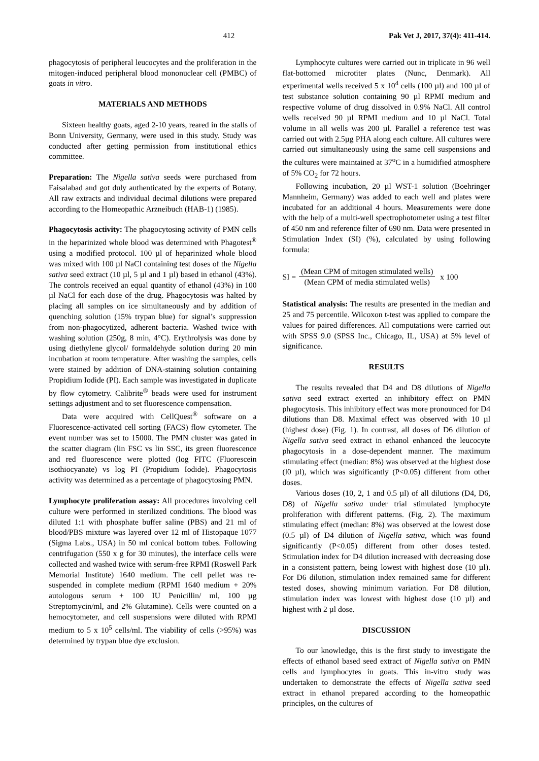412 Pak Vet J, 2017, 37(4): 411-414.
phagocytosis of peripheral leucocytes and the proliferation in the mitogen-induced peripheral blood mononuclear cell (PMBC) of goats in vitro.
MATERIALS AND METHODS
Sixteen healthy goats, aged 2-10 years, reared in the stalls of Bonn University, Germany, were used in this study. Study was conducted after getting permission from institutional ethics committee.
Preparation: The Nigella sativa seeds were purchased from Faisalabad and got duly authenticated by the experts of Botany. All raw extracts and individual decimal dilutions were prepared according to the Homeopathic Arzneibuch (HAB-1) (1985).
Phagocytosis activity: The phagocytosing activity of PMN cells in the heparinized whole blood was determined with Phagotest<sup>®</sup> using a modified protocol. 100 µl of heparinized whole blood was mixed with 100 µl NaCl containing test doses of the Nigella sativa seed extract (10 µl, 5 µl and 1 µl) based in ethanol (43%). The controls received an equal quantity of ethanol (43%) in 100 µl NaCl for each dose of the drug. Phagocytosis was halted by placing all samples on ice simultaneously and by addition of quenching solution (15% trypan blue) for signal’s suppression from non-phagocytized, adherent bacteria. Washed twice with washing solution (250g, 8 min, 4°C). Erythrolysis was done by using diethylene glycol/ formaldehyde solution during 20 min incubation at room temperature. After washing the samples, cells were stained by addition of DNA-staining solution containing Propidium Iodide (PI). Each sample was investigated in duplicate by flow cytometry. Calibrite<sup>®</sup> beads were used for instrument settings adjustment and to set fluorescence compensation.
Data were acquired with CellQuest<sup>®</sup> software on a Fluorescence-activated cell sorting (FACS) flow cytometer. The event number was set to 15000. The PMN cluster was gated in the scatter diagram (lin FSC vs lin SSC, its green fluorescence and red fluorescence were plotted (log FITC (Fluorescein isothiocyanate) vs log PI (Propidium Iodide). Phagocytosis activity was determined as a percentage of phagocytosing PMN.
Lymphocyte proliferation assay: All procedures involving cell culture were performed in sterilized conditions. The blood was diluted 1:1 with phosphate buffer saline (PBS) and 21 ml of blood/PBS mixture was layered over 12 ml of Histopaque 1077 (Sigma Labs., USA) in 50 ml conical bottom tubes. Following centrifugation (550 x g for 30 minutes), the interface cells were collected and washed twice with serum-free RPMI (Roswell Park Memorial Institute) 1640 medium. The cell pellet was re-suspended in complete medium (RPMI 1640 medium + 20% autologous serum + 100 IU Penicillin/ ml, 100 µg Streptomycin/ml, and 2% Glutamine). Cells were counted on a hemocytometer, and cell suspensions were diluted with RPMI medium to 5 x 10<sup>5</sup> cells/ml. The viability of cells (>95%) was determined by trypan blue dye exclusion.
Lymphocyte cultures were carried out in triplicate in 96 well flat-bottomed microtiter plates (Nunc, Denmark). All experimental wells received 5 x 10<sup>4</sup> cells (100 µl) and 100 µl of test substance solution containing 90 µl RPMI medium and respective volume of drug dissolved in 0.9% NaCl. All control wells received 90 µl RPMI medium and 10 µl NaCl. Total volume in all wells was 200 µl. Parallel a reference test was carried out with 2.5µg PHA along each culture. All cultures were carried out simultaneously using the same cell suspensions and the cultures were maintained at 37<sup>o</sup>C in a humidified atmosphere of 5% CO<sub>2</sub> for 72 hours.
Following incubation, 20 µl WST-1 solution (Boehringer Mannheim, Germany) was added to each well and plates were incubated for an additional 4 hours. Measurements were done with the help of a multi-well spectrophotometer using a test filter of 450 nm and reference filter of 690 nm. Data were presented in Stimulation Index (SI) (%), calculated by using following formula:
SI = (Mean CPM of mitogen stimulated wells) (Mean CPM of media stimulated wells) x 100
Statistical analysis: The results are presented in the median and 25 and 75 percentile. Wilcoxon t-test was applied to compare the values for paired differences. All computations were carried out with SPSS 9.0 (SPSS Inc., Chicago, IL, USA) at 5% level of significance.
RESULTS
The results revealed that D4 and D8 dilutions of Nigella sativa seed extract exerted an inhibitory effect on PMN phagocytosis. This inhibitory effect was more pronounced for D4 dilutions than D8. Maximal effect was observed with 10 µl (highest dose) (Fig. 1). In contrast, all doses of D6 dilution of Nigella sativa seed extract in ethanol enhanced the leucocyte phagocytosis in a dose-dependent manner. The maximum stimulating effect (median: 8%) was observed at the highest dose (l0 µl), which was significantly (P<0.05) different from other doses.
Various doses (10, 2, 1 and 0.5 µl) of all dilutions (D4, D6, D8) of Nigella sativa under trial stimulated lymphocyte proliferation with different patterns. (Fig. 2). The maximum stimulating effect (median: 8%) was observed at the lowest dose (0.5 µl) of D4 dilution of Nigella sativa, which was found significantly (P<0.05) different from other doses tested. Stimulation index for D4 dilution increased with decreasing dose in a consistent pattern, being lowest with highest dose (10 µl). For D6 dilution, stimulation index remained same for different tested doses, showing minimum variation. For D8 dilution, stimulation index was lowest with highest dose (10 µl) and highest with 2 µl dose.
DISCUSSION
To our knowledge, this is the first study to investigate the effects of ethanol based seed extract of Nigella sativa on PMN cells and lymphocytes in goats. This in-vitro study was undertaken to demonstrate the effects of Nigella sativa seed extract in ethanol prepared according to the homeopathic principles, on the cultures of